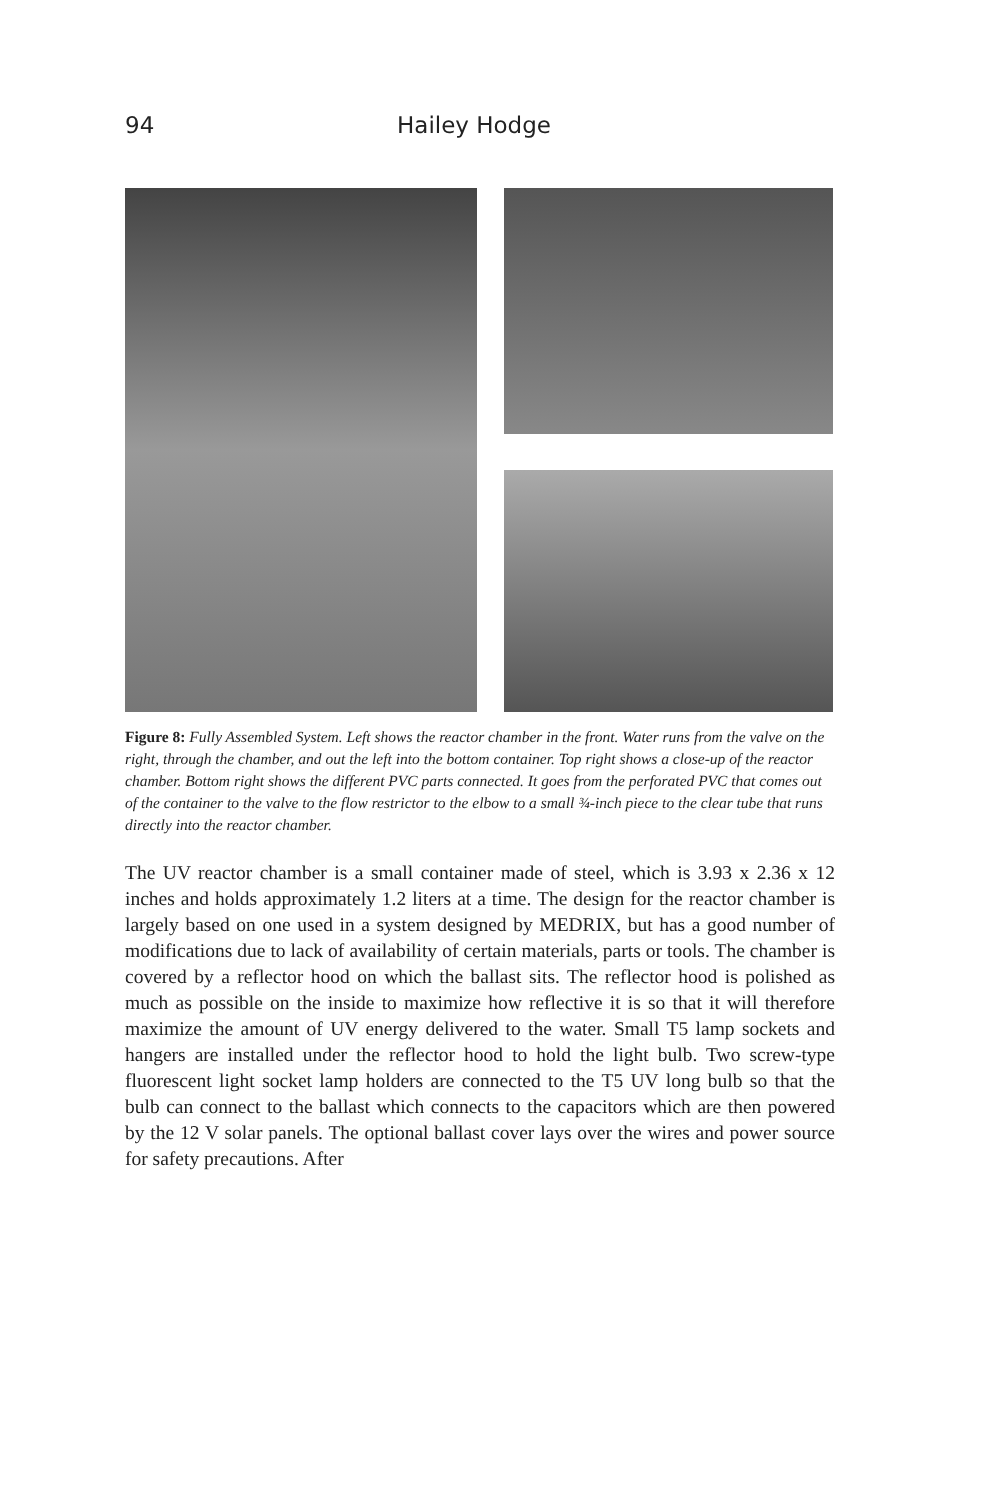94 Hailey Hodge
Figure 8: Fully Assembled System. Left shows the reactor chamber in the front. Water runs from the valve on the right, through the chamber, and out the left into the bottom container. Top right shows a close-up of the reactor chamber. Bottom right shows the different PVC parts connected. It goes from the perforated PVC that comes out of the container to the valve to the flow restrictor to the elbow to a small ¾-inch piece to the clear tube that runs directly into the reactor chamber.
The UV reactor chamber is a small container made of steel, which is 3.93 x 2.36 x 12 inches and holds approximately 1.2 liters at a time. The design for the reactor chamber is largely based on one used in a system designed by MEDRIX, but has a good number of modifications due to lack of availability of certain materials, parts or tools. The chamber is covered by a reflector hood on which the ballast sits. The reflector hood is polished as much as possible on the inside to maximize how reflective it is so that it will therefore maximize the amount of UV energy delivered to the water. Small T5 lamp sockets and hangers are installed under the reflector hood to hold the light bulb. Two screw-type fluorescent light socket lamp holders are connected to the T5 UV long bulb so that the bulb can connect to the ballast which connects to the capacitors which are then powered by the 12 V solar panels. The optional ballast cover lays over the wires and power source for safety precautions. After